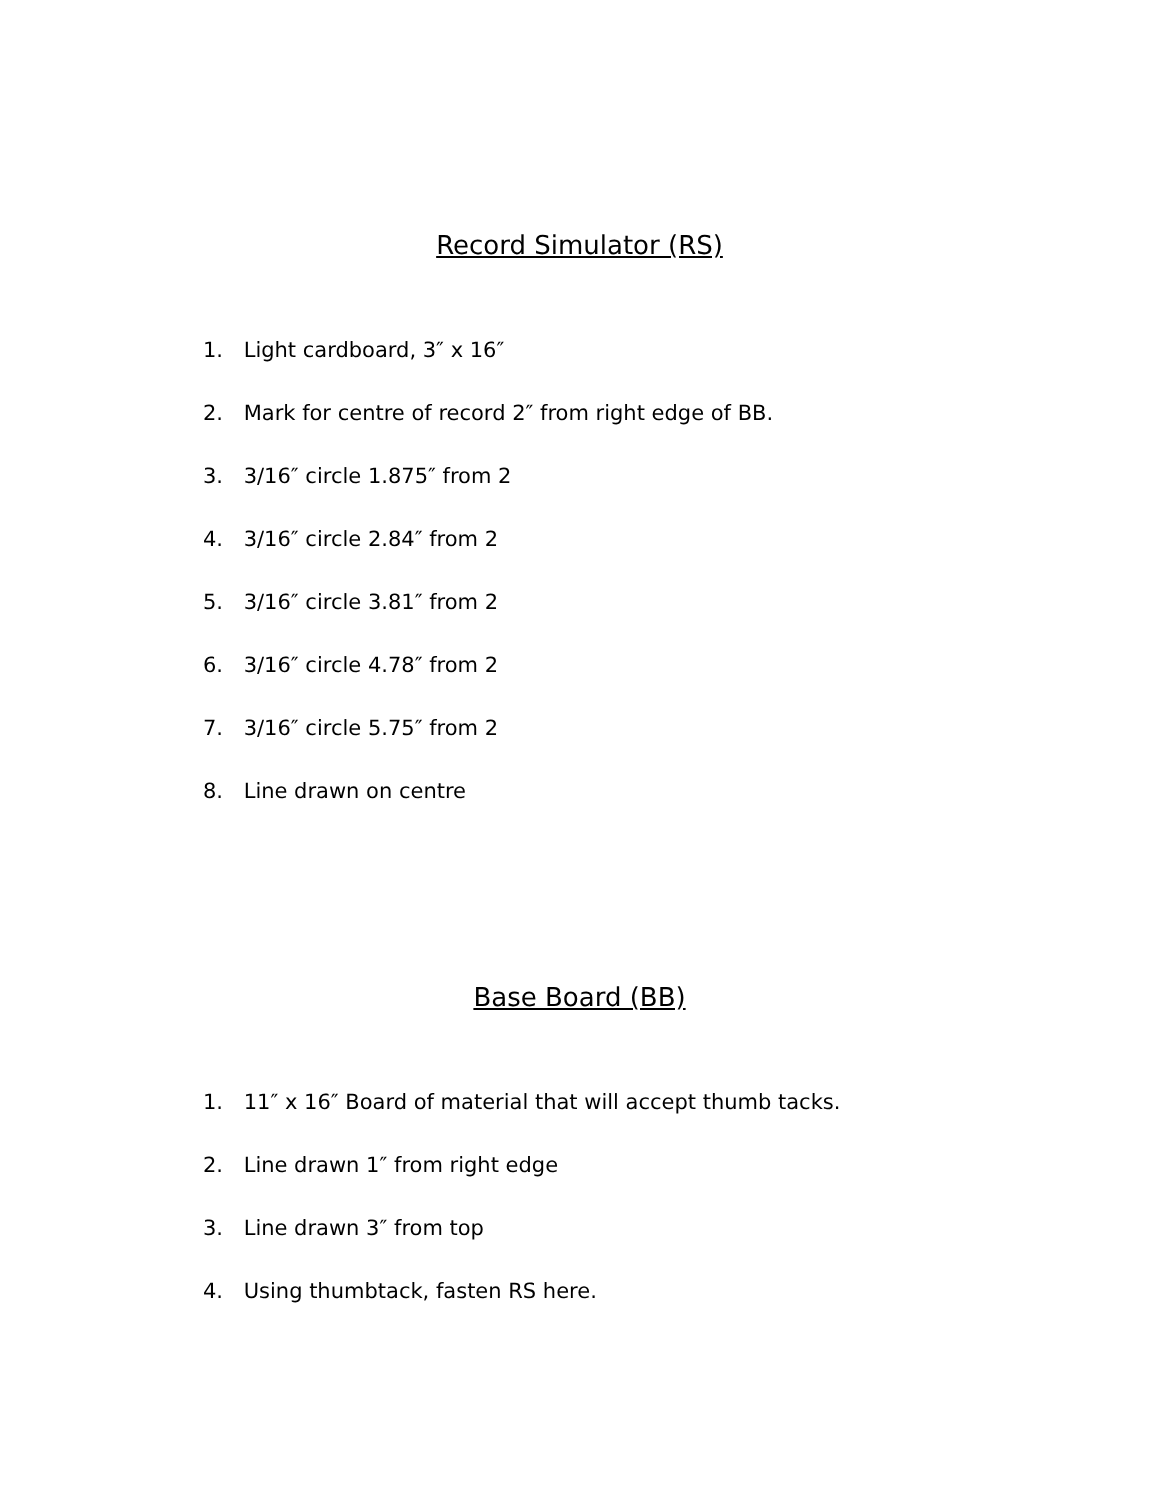Record Simulator (RS)
1. Light cardboard, 3″ x 16″
2. Mark for centre of record 2″ from right edge of BB.
3. 3/16″ circle 1.875″ from 2
4. 3/16″ circle 2.84″ from 2
5. 3/16″ circle 3.81″ from 2
6. 3/16″ circle 4.78″ from 2
7. 3/16″ circle 5.75″ from 2
8. Line drawn on centre
Base Board (BB)
1. 11″ x 16″ Board of material that will accept thumb tacks.
2. Line drawn 1″ from right edge
3. Line drawn 3″ from top
4. Using thumbtack, fasten RS here.